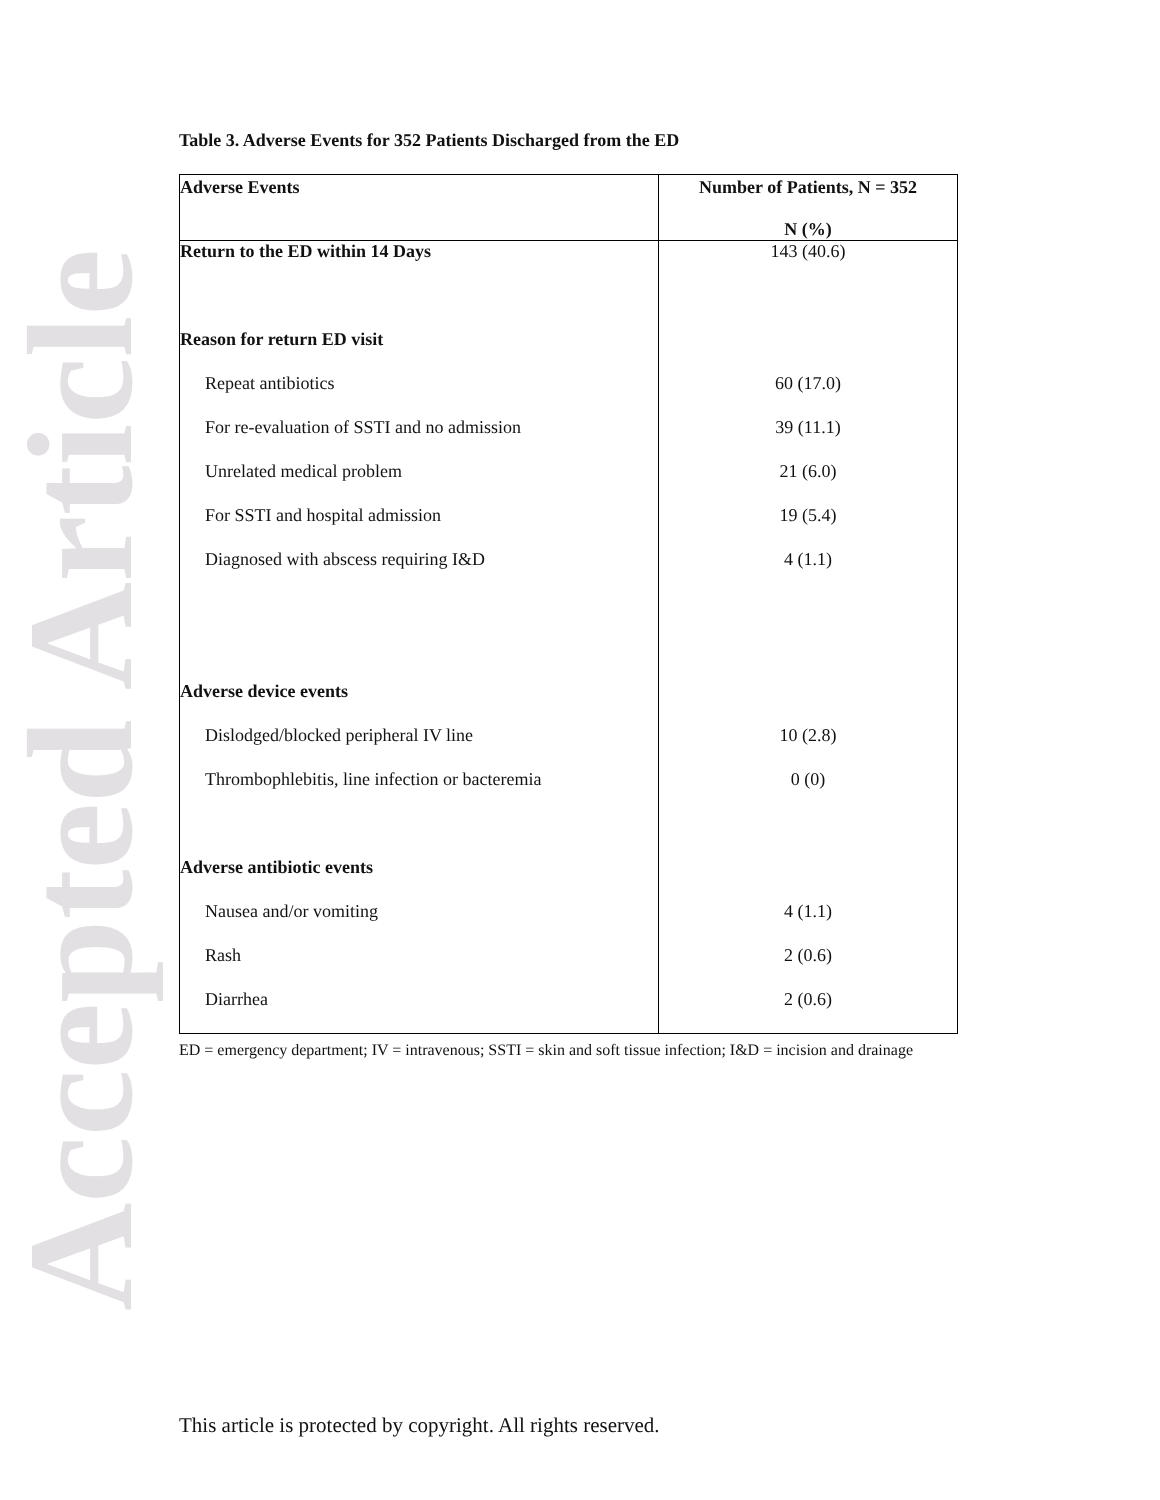Accepted Article
Table 3. Adverse Events for 352 Patients Discharged from the ED
| Adverse Events | Number of Patients, N = 352 N (%) |
| --- | --- |
| Return to the ED within 14 Days | 143 (40.6) |
| Reason for return ED visit | |
| Repeat antibiotics | 60 (17.0) |
| For re-evaluation of SSTI and no admission | 39 (11.1) |
| Unrelated medical problem | 21 (6.0) |
| For SSTI and hospital admission | 19 (5.4) |
| Diagnosed with abscess requiring I&D | 4 (1.1) |
| Adverse device events | |
| Dislodged/blocked peripheral IV line | 10 (2.8) |
| Thrombophlebitis, line infection or bacteremia | 0 (0) |
| Adverse antibiotic events | |
| Nausea and/or vomiting | 4 (1.1) |
| Rash | 2 (0.6) |
| Diarrhea | 2 (0.6) |
ED = emergency department; IV = intravenous; SSTI = skin and soft tissue infection; I&D = incision and drainage
This article is protected by copyright. All rights reserved.